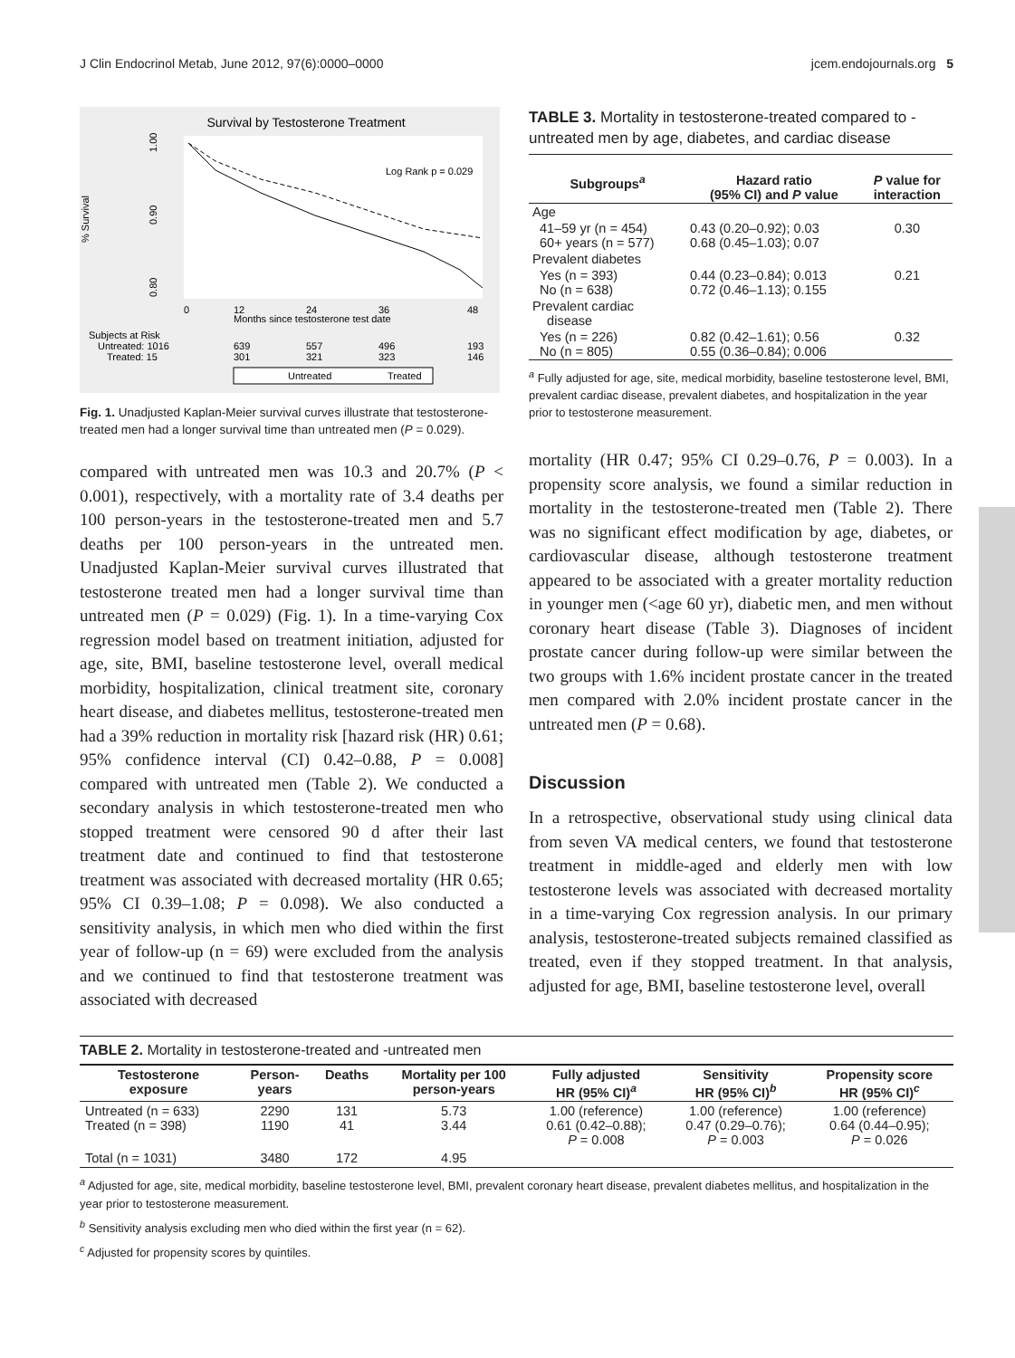J Clin Endocrinol Metab, June 2012, 97(6):0000–0000 jcem.endojournals.org 5
Survival by Testosterone Treatment
% Survival
1.00
0.90
0.80
Log Rank p = 0.029
0
12
24
36
48
Months since testosterone test date
Subjects at Risk
Untreated: 1016
639
557
496
193
Treated: 15
301
321
323
146
Untreated
Treated
Fig. 1. Unadjusted Kaplan-Meier survival curves illustrate that testosterone-treated men had a longer survival time than untreated men (P = 0.029).
compared with untreated men was 10.3 and 20.7% (P < 0.001), respectively, with a mortality rate of 3.4 deaths per 100 person-years in the testosterone-treated men and 5.7 deaths per 100 person-years in the untreated men. Unadjusted Kaplan-Meier survival curves illustrated that testosterone treated men had a longer survival time than untreated men (P = 0.029) (Fig. 1). In a time-varying Cox regression model based on treatment initiation, adjusted for age, site, BMI, baseline testosterone level, overall medical morbidity, hospitalization, clinical treatment site, coronary heart disease, and diabetes mellitus, testosterone-treated men had a 39% reduction in mortality risk [hazard risk (HR) 0.61; 95% confidence interval (CI) 0.42–0.88, P = 0.008] compared with untreated men (Table 2). We conducted a secondary analysis in which testosterone-treated men who stopped treatment were censored 90 d after their last treatment date and continued to find that testosterone treatment was associated with decreased mortality (HR 0.65; 95% CI 0.39–1.08; P = 0.098). We also conducted a sensitivity analysis, in which men who died within the first year of follow-up (n = 69) were excluded from the analysis and we continued to find that testosterone treatment was associated with decreased
TABLE 3. Mortality in testosterone-treated compared to -untreated men by age, diabetes, and cardiac disease
| Subgroups<sup>a</sup> | Hazard ratio (95% CI) and P value | P value for interaction |
| --- | --- | --- |
| Age | | |
| 41–59 yr (n = 454) 60+ years (n = 577) | 0.43 (0.20–0.92); 0.03 0.68 (0.45–1.03); 0.07 | 0.30 |
| Prevalent diabetes | | |
| Yes (n = 393) No (n = 638) | 0.44 (0.23–0.84); 0.013 0.72 (0.46–1.13); 0.155 | 0.21 |
| Prevalent cardiac disease | | |
| Yes (n = 226) No (n = 805) | 0.82 (0.42–1.61); 0.56 0.55 (0.36–0.84); 0.006 | 0.32 |
<sup>a</sup> Fully adjusted for age, site, medical morbidity, baseline testosterone level, BMI, prevalent cardiac disease, prevalent diabetes, and hospitalization in the year prior to testosterone measurement.
mortality (HR 0.47; 95% CI 0.29–0.76, P = 0.003). In a propensity score analysis, we found a similar reduction in mortality in the testosterone-treated men (Table 2). There was no significant effect modification by age, diabetes, or cardiovascular disease, although testosterone treatment appeared to be associated with a greater mortality reduction in younger men (<age 60 yr), diabetic men, and men without coronary heart disease (Table 3). Diagnoses of incident prostate cancer during follow-up were similar between the two groups with 1.6% incident prostate cancer in the treated men compared with 2.0% incident prostate cancer in the untreated men (P = 0.68).
Discussion
In a retrospective, observational study using clinical data from seven VA medical centers, we found that testosterone treatment in middle-aged and elderly men with low testosterone levels was associated with decreased mortality in a time-varying Cox regression analysis. In our primary analysis, testosterone-treated subjects remained classified as treated, even if they stopped treatment. In that analysis, adjusted for age, BMI, baseline testosterone level, overall
TABLE 2. Mortality in testosterone-treated and -untreated men
| Testosterone exposure | Person- years | Deaths | Mortality per 100 person-years | Fully adjusted HR (95% CI)<sup>a</sup> | Sensitivity HR (95% CI)<sup>b</sup> | Propensity score HR (95% CI)<sup>c</sup> |
| --- | --- | --- | --- | --- | --- | --- |
| Untreated (n = 633) Treated (n = 398) | 2290 1190 | 131 41 | 5.73 3.44 | 1.00 (reference) 0.61 (0.42–0.88); P = 0.008 | 1.00 (reference) 0.47 (0.29–0.76); P = 0.003 | 1.00 (reference) 0.64 (0.44–0.95); P = 0.026 |
| Total (n = 1031) | 3480 | 172 | 4.95 | | | |
<sup>a</sup> Adjusted for age, site, medical morbidity, baseline testosterone level, BMI, prevalent coronary heart disease, prevalent diabetes mellitus, and hospitalization in the year prior to testosterone measurement.
<sup>b</sup> Sensitivity analysis excluding men who died within the first year (n = 62).
<sup>c</sup> Adjusted for propensity scores by quintiles.